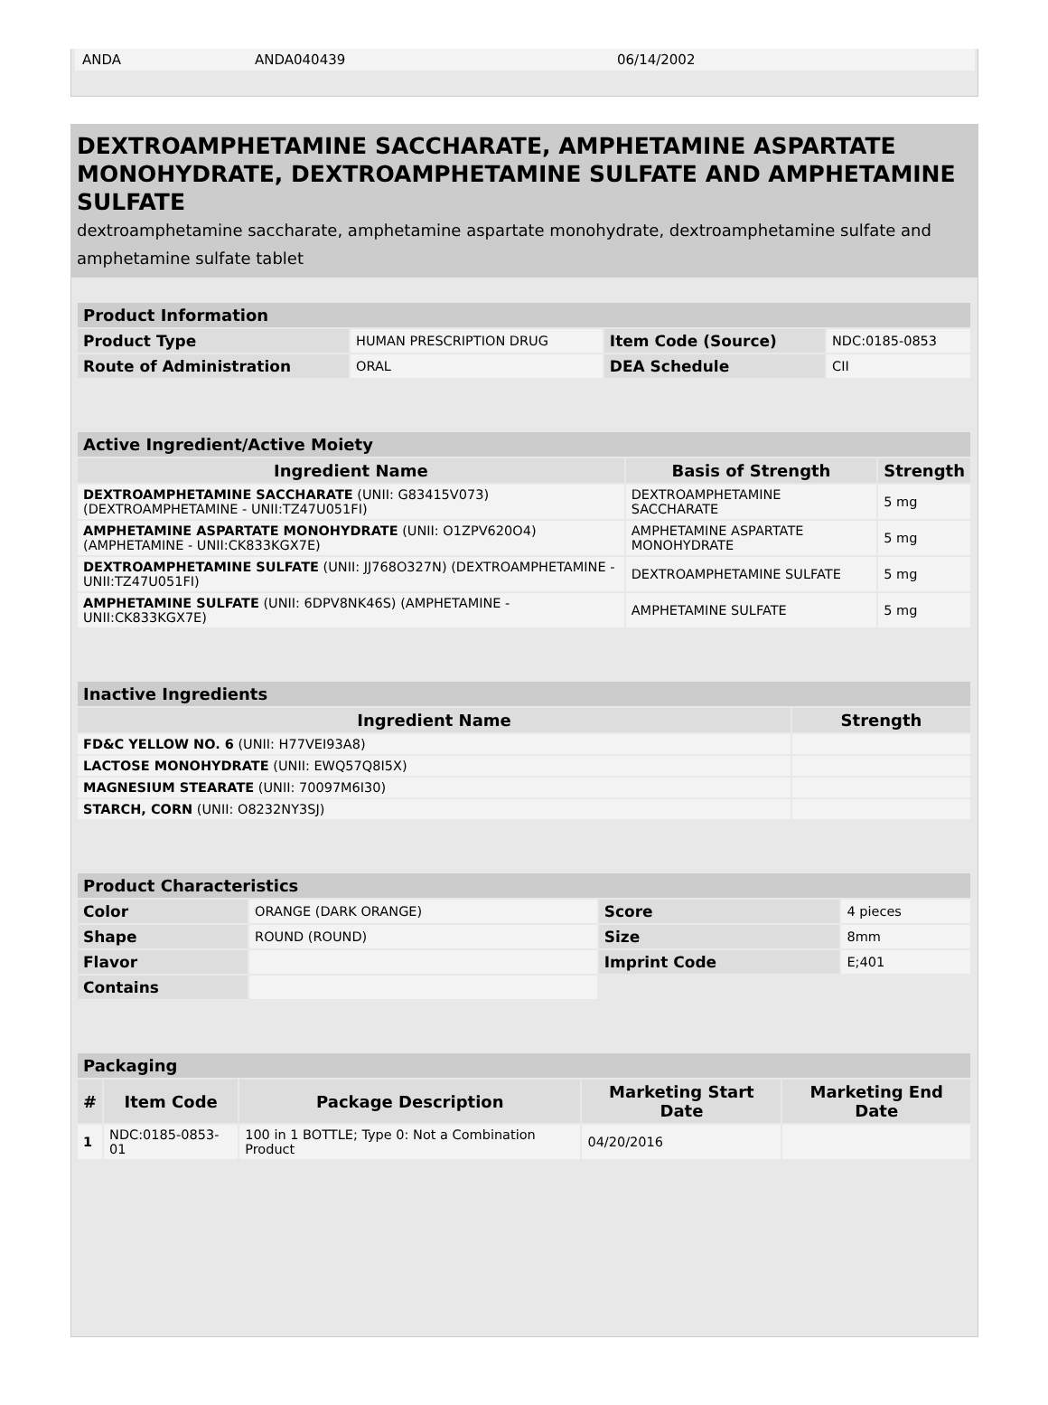| ANDA | ANDA040439 | 06/14/2002 | |
DEXTROAMPHETAMINE SACCHARATE, AMPHETAMINE ASPARTATE MONOHYDRATE, DEXTROAMPHETAMINE SULFATE AND AMPHETAMINE SULFATE
dextroamphetamine saccharate, amphetamine aspartate monohydrate, dextroamphetamine sulfate and amphetamine sulfate tablet
| Product Information | | | |
| --- | --- | --- | --- |
| Product Type | HUMAN PRESCRIPTION DRUG | Item Code (Source) | NDC:0185-0853 |
| Route of Administration | ORAL | DEA Schedule | CII |
| Active Ingredient/Active Moiety | | |
| --- | --- | --- |
| Ingredient Name | Basis of Strength | Strength |
| DEXTROAMPHETAMINE SACCHARATE (UNII: G83415V073) (DEXTROAMPHETAMINE - UNII:TZ47U051FI) | DEXTROAMPHETAMINE SACCHARATE | 5 mg |
| AMPHETAMINE ASPARTATE MONOHYDRATE (UNII: O1ZPV620O4) (AMPHETAMINE - UNII:CK833KGX7E) | AMPHETAMINE ASPARTATE MONOHYDRATE | 5 mg |
| DEXTROAMPHETAMINE SULFATE (UNII: JJ768O327N) (DEXTROAMPHETAMINE - UNII:TZ47U051FI) | DEXTROAMPHETAMINE SULFATE | 5 mg |
| AMPHETAMINE SULFATE (UNII: 6DPV8NK46S) (AMPHETAMINE - UNII:CK833KGX7E) | AMPHETAMINE SULFATE | 5 mg |
| Inactive Ingredients | |
| --- | --- |
| Ingredient Name | Strength |
| FD&C YELLOW NO. 6 (UNII: H77VEI93A8) | |
| LACTOSE MONOHYDRATE (UNII: EWQ57Q8I5X) | |
| MAGNESIUM STEARATE (UNII: 70097M6I30) | |
| STARCH, CORN (UNII: O8232NY3SJ) | |
| Product Characteristics | | | |
| --- | --- | --- | --- |
| Color | ORANGE (DARK ORANGE) | Score | 4 pieces |
| Shape | ROUND (ROUND) | Size | 8mm |
| Flavor | | Imprint Code | E;401 |
| Contains | | | |
| Packaging | | | | |
| --- | --- | --- | --- | --- |
| # | Item Code | Package Description | Marketing Start Date | Marketing End Date |
| 1 | NDC:0185-0853-01 | 100 in 1 BOTTLE; Type 0: Not a Combination Product | 04/20/2016 | |